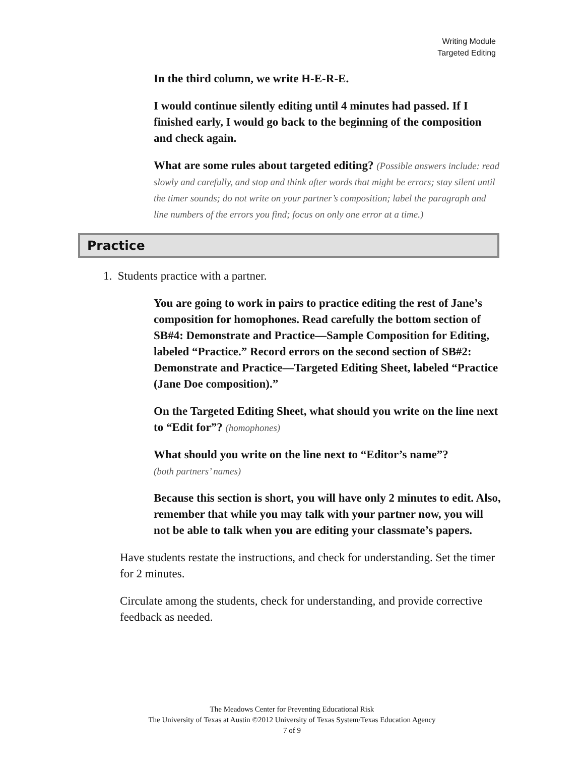Writing Module
Targeted Editing
In the third column, we write H-E-R-E.
I would continue silently editing until 4 minutes had passed. If I finished early, I would go back to the beginning of the composition and check again.
What are some rules about targeted editing? (Possible answers include: read slowly and carefully, and stop and think after words that might be errors; stay silent until the timer sounds; do not write on your partner’s composition; label the paragraph and line numbers of the errors you find; focus on only one error at a time.)
Practice
1. Students practice with a partner.
You are going to work in pairs to practice editing the rest of Jane’s composition for homophones. Read carefully the bottom section of SB#4: Demonstrate and Practice—Sample Composition for Editing, labeled “Practice.” Record errors on the second section of SB#2: Demonstrate and Practice—Targeted Editing Sheet, labeled “Practice (Jane Doe composition).”
On the Targeted Editing Sheet, what should you write on the line next to “Edit for”? (homophones)
What should you write on the line next to “Editor’s name”?
(both partners’ names)
Because this section is short, you will have only 2 minutes to edit. Also, remember that while you may talk with your partner now, you will not be able to talk when you are editing your classmate’s papers.
Have students restate the instructions, and check for understanding. Set the timer for 2 minutes.
Circulate among the students, check for understanding, and provide corrective feedback as needed.
The Meadows Center for Preventing Educational Risk
The University of Texas at Austin ©2012 University of Texas System/Texas Education Agency
7 of 9